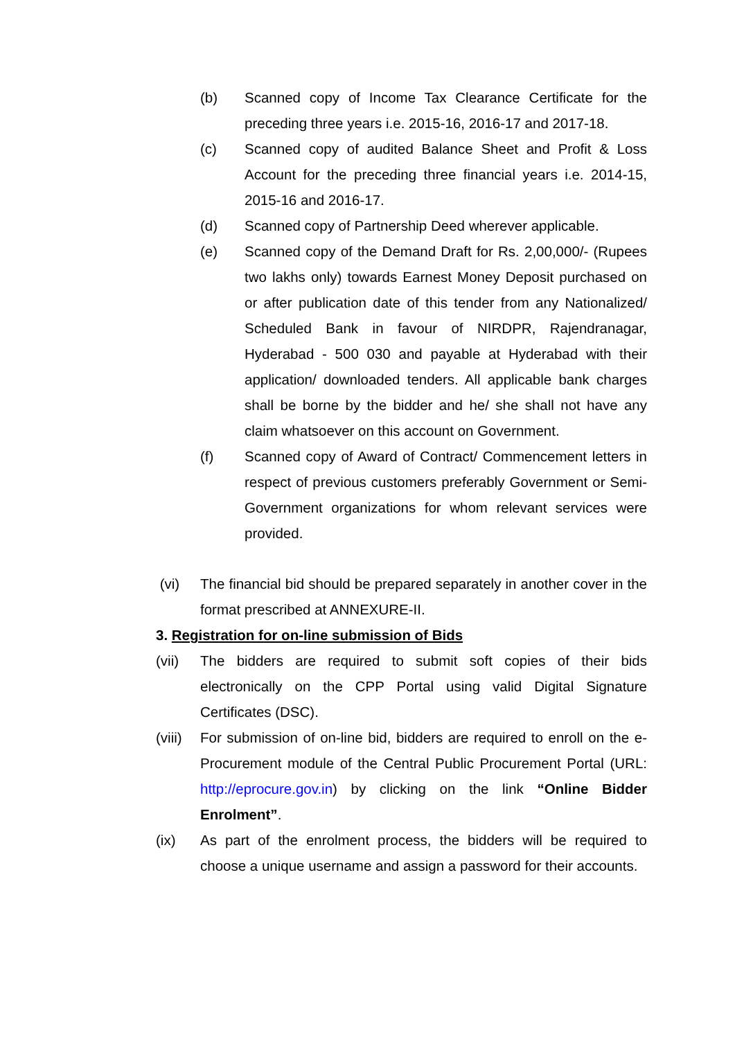(b) Scanned copy of Income Tax Clearance Certificate for the preceding three years i.e. 2015-16, 2016-17 and 2017-18.
(c) Scanned copy of audited Balance Sheet and Profit & Loss Account for the preceding three financial years i.e. 2014-15, 2015-16 and 2016-17.
(d) Scanned copy of Partnership Deed wherever applicable.
(e) Scanned copy of the Demand Draft for Rs. 2,00,000/- (Rupees two lakhs only) towards Earnest Money Deposit purchased on or after publication date of this tender from any Nationalized/ Scheduled Bank in favour of NIRDPR, Rajendranagar, Hyderabad - 500 030 and payable at Hyderabad with their application/ downloaded tenders. All applicable bank charges shall be borne by the bidder and he/ she shall not have any claim whatsoever on this account on Government.
(f) Scanned copy of Award of Contract/ Commencement letters in respect of previous customers preferably Government or Semi-Government organizations for whom relevant services were provided.
(vi) The financial bid should be prepared separately in another cover in the format prescribed at ANNEXURE-II.
3. Registration for on-line submission of Bids
(vii) The bidders are required to submit soft copies of their bids electronically on the CPP Portal using valid Digital Signature Certificates (DSC).
(viii)
For submission of on-line bid, bidders are required to enroll on the e-Procurement module of the Central Public Procurement Portal (URL: http://eprocure.gov.in) by clicking on the link “Online Bidder Enrolment”.
(ix) As part of the enrolment process, the bidders will be required to choose a unique username and assign a password for their accounts.